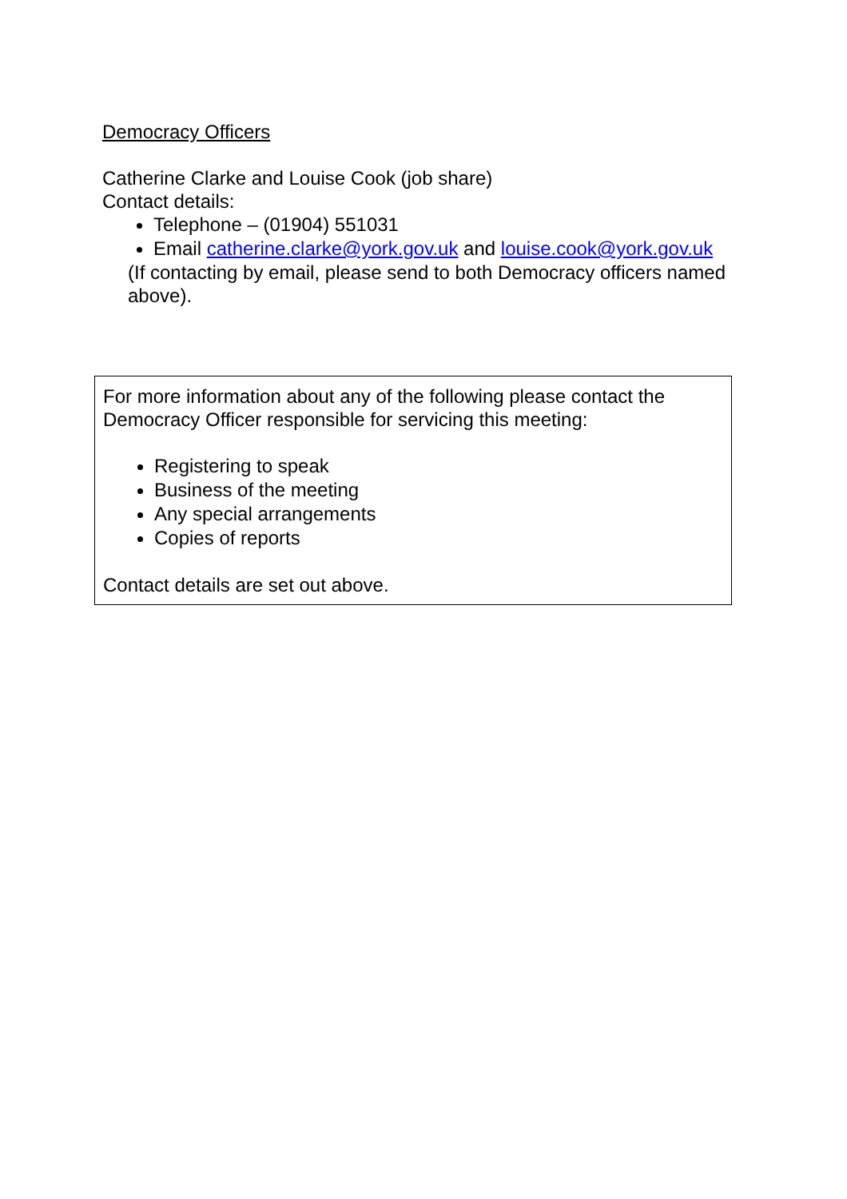Democracy Officers
Catherine Clarke and Louise Cook (job share)
Contact details:
Telephone – (01904) 551031
Email catherine.clarke@york.gov.uk and louise.cook@york.gov.uk
(If contacting by email, please send to both Democracy officers named above).
For more information about any of the following please contact the Democracy Officer responsible for servicing this meeting:
Registering to speak
Business of the meeting
Any special arrangements
Copies of reports
Contact details are set out above.